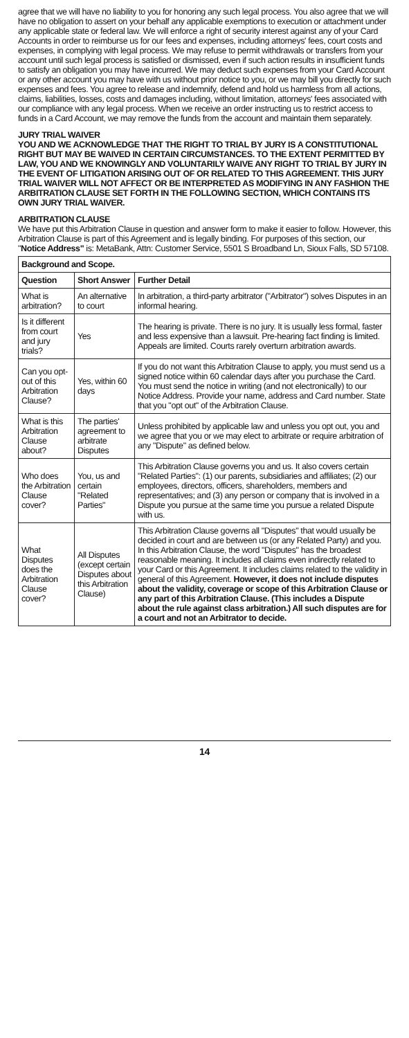agree that we will have no liability to you for honoring any such legal process. You also agree that we will have no obligation to assert on your behalf any applicable exemptions to execution or attachment under any applicable state or federal law. We will enforce a right of security interest against any of your Card Accounts in order to reimburse us for our fees and expenses, including attorneys' fees, court costs and expenses, in complying with legal process. We may refuse to permit withdrawals or transfers from your account until such legal process is satisfied or dismissed, even if such action results in insufficient funds to satisfy an obligation you may have incurred. We may deduct such expenses from your Card Account or any other account you may have with us without prior notice to you, or we may bill you directly for such expenses and fees. You agree to release and indemnify, defend and hold us harmless from all actions, claims, liabilities, losses, costs and damages including, without limitation, attorneys' fees associated with our compliance with any legal process. When we receive an order instructing us to restrict access to funds in a Card Account, we may remove the funds from the account and maintain them separately.
JURY TRIAL WAIVER
YOU AND WE ACKNOWLEDGE THAT THE RIGHT TO TRIAL BY JURY IS A CONSTITUTIONAL RIGHT BUT MAY BE WAIVED IN CERTAIN CIRCUMSTANCES. TO THE EXTENT PERMITTED BY LAW, YOU AND WE KNOWINGLY AND VOLUNTARILY WAIVE ANY RIGHT TO TRIAL BY JURY IN THE EVENT OF LITIGATION ARISING OUT OF OR RELATED TO THIS AGREEMENT. THIS JURY TRIAL WAIVER WILL NOT AFFECT OR BE INTERPRETED AS MODIFYING IN ANY FASHION THE ARBITRATION CLAUSE SET FORTH IN THE FOLLOWING SECTION, WHICH CONTAINS ITS OWN JURY TRIAL WAIVER.
ARBITRATION CLAUSE
We have put this Arbitration Clause in question and answer form to make it easier to follow. However, this Arbitration Clause is part of this Agreement and is legally binding. For purposes of this section, our "Notice Address" is: MetaBank, Attn: Customer Service, 5501 S Broadband Ln, Sioux Falls, SD 57108.
| Background and Scope. | | |
| --- | --- | --- |
| Question | Short Answer | Further Detail |
| What is arbitration? | An alternative to court | In arbitration, a third-party arbitrator ("Arbitrator") solves Disputes in an informal hearing. |
| Is it different from court and jury trials? | Yes | The hearing is private. There is no jury. It is usually less formal, faster and less expensive than a lawsuit. Pre-hearing fact finding is limited. Appeals are limited. Courts rarely overturn arbitration awards. |
| Can you opt-out of this Arbitration Clause? | Yes, within 60 days | If you do not want this Arbitration Clause to apply, you must send us a signed notice within 60 calendar days after you purchase the Card. You must send the notice in writing (and not electronically) to our Notice Address. Provide your name, address and Card number. State that you "opt out" of the Arbitration Clause. |
| What is this Arbitration Clause about? | The parties' agreement to arbitrate Disputes | Unless prohibited by applicable law and unless you opt out, you and we agree that you or we may elect to arbitrate or require arbitration of any "Dispute" as defined below. |
| Who does the Arbitration Clause cover? | You, us and certain "Related Parties" | This Arbitration Clause governs you and us. It also covers certain "Related Parties": (1) our parents, subsidiaries and affiliates; (2) our employees, directors, officers, shareholders, members and representatives; and (3) any person or company that is involved in a Dispute you pursue at the same time you pursue a related Dispute with us. |
| What Disputes does the Arbitration Clause cover? | All Disputes (except certain Disputes about this Arbitration Clause) | This Arbitration Clause governs all "Disputes" that would usually be decided in court and are between us (or any Related Party) and you. In this Arbitration Clause, the word "Disputes" has the broadest reasonable meaning. It includes all claims even indirectly related to your Card or this Agreement. It includes claims related to the validity in general of this Agreement. However, it does not include disputes about the validity, coverage or scope of this Arbitration Clause or any part of this Arbitration Clause. (This includes a Dispute about the rule against class arbitration.) All such disputes are for a court and not an Arbitrator to decide. |
14